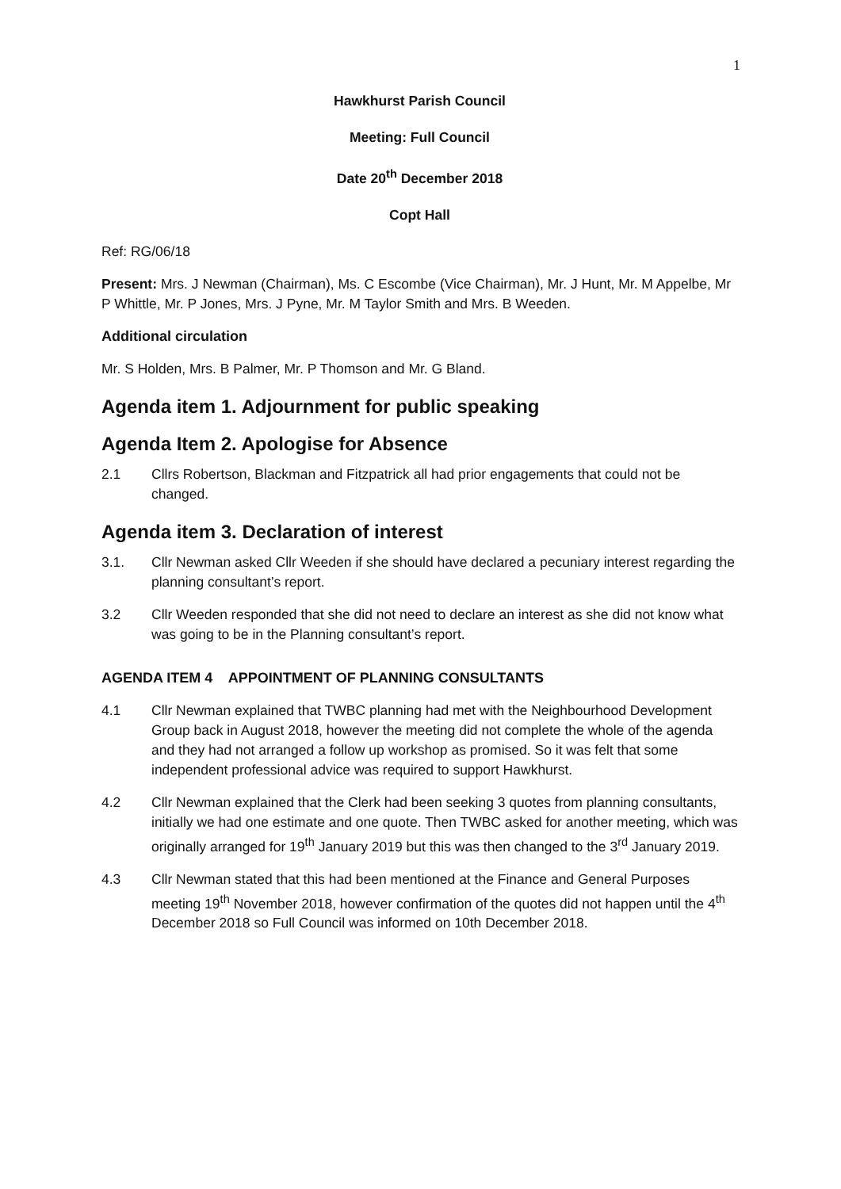1
Hawkhurst Parish Council
Meeting: Full Council
Date 20<sup>th</sup> December 2018
Copt Hall
Ref: RG/06/18
Present: Mrs. J Newman (Chairman), Ms. C Escombe (Vice Chairman), Mr. J Hunt, Mr. M Appelbe, Mr P Whittle, Mr. P Jones, Mrs. J Pyne, Mr. M Taylor Smith and Mrs. B Weeden.
Additional circulation
Mr. S Holden, Mrs. B Palmer, Mr. P Thomson and Mr. G Bland.
Agenda item 1. Adjournment for public speaking
Agenda Item 2. Apologise for Absence
2.1 Cllrs Robertson, Blackman and Fitzpatrick all had prior engagements that could not be changed.
Agenda item 3. Declaration of interest
3.1. Cllr Newman asked Cllr Weeden if she should have declared a pecuniary interest regarding the planning consultant’s report.
3.2 Cllr Weeden responded that she did not need to declare an interest as she did not know what was going to be in the Planning consultant’s report.
AGENDA ITEM 4 APPOINTMENT OF PLANNING CONSULTANTS
4.1 Cllr Newman explained that TWBC planning had met with the Neighbourhood Development Group back in August 2018, however the meeting did not complete the whole of the agenda and they had not arranged a follow up workshop as promised. So it was felt that some independent professional advice was required to support Hawkhurst.
4.2 Cllr Newman explained that the Clerk had been seeking 3 quotes from planning consultants, initially we had one estimate and one quote. Then TWBC asked for another meeting, which was originally arranged for 19<sup>th</sup> January 2019 but this was then changed to the 3<sup>rd</sup> January 2019.
4.3 Cllr Newman stated that this had been mentioned at the Finance and General Purposes meeting 19<sup>th</sup> November 2018, however confirmation of the quotes did not happen until the 4<sup>th</sup> December 2018 so Full Council was informed on 10th December 2018.